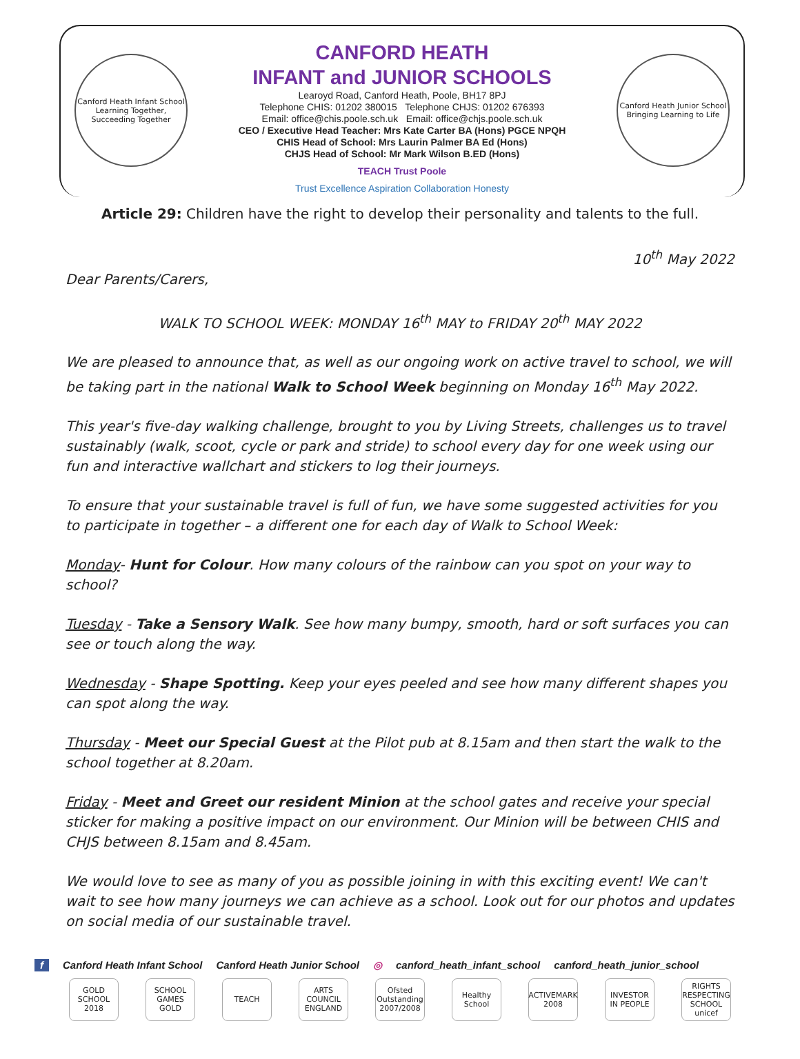Canford Heath Infant School
Learning Together, Succeeding Together
CANFORD HEATH
INFANT and JUNIOR SCHOOLS
Learoyd Road, Canford Heath, Poole, BH17 8PJ
Telephone CHIS: 01202 380015 Telephone CHJS: 01202 676393
Email: office@chis.poole.sch.uk Email: office@chjs.poole.sch.uk
CEO / Executive Head Teacher: Mrs Kate Carter BA (Hons) PGCE NPQH
CHIS Head of School: Mrs Laurin Palmer BA Ed (Hons)
CHJS Head of School: Mr Mark Wilson B.ED (Hons)
TEACH Trust Poole
Trust Excellence Aspiration Collaboration Honesty
Canford Heath Junior School
Bringing Learning to Life
Article 29: Children have the right to develop their personality and talents to the full.
10<sup>th</sup> May 2022
Dear Parents/Carers,
WALK TO SCHOOL WEEK: MONDAY 16<sup>th</sup> MAY to FRIDAY 20<sup>th</sup> MAY 2022
We are pleased to announce that, as well as our ongoing work on active travel to school, we will be taking part in the national Walk to School Week beginning on Monday 16<sup>th</sup> May 2022.
This year's five-day walking challenge, brought to you by Living Streets, challenges us to travel sustainably (walk, scoot, cycle or park and stride) to school every day for one week using our fun and interactive wallchart and stickers to log their journeys.
To ensure that your sustainable travel is full of fun, we have some suggested activities for you to participate in together – a different one for each day of Walk to School Week:
Monday- Hunt for Colour. How many colours of the rainbow can you spot on your way to school?
Tuesday - Take a Sensory Walk. See how many bumpy, smooth, hard or soft surfaces you can see or touch along the way.
Wednesday - Shape Spotting. Keep your eyes peeled and see how many different shapes you can spot along the way.
Thursday - Meet our Special Guest at the Pilot pub at 8.15am and then start the walk to the school together at 8.20am.
Friday - Meet and Greet our resident Minion at the school gates and receive your special sticker for making a positive impact on our environment. Our Minion will be between CHIS and CHJS between 8.15am and 8.45am.
We would love to see as many of you as possible joining in with this exciting event! We can't wait to see how many journeys we can achieve as a school. Look out for our photos and updates on social media of our sustainable travel.
f Canford Heath Infant School Canford Heath Junior School ◎ canford_heath_infant_school canford_heath_junior_school
GOLD SCHOOL 2018 SCHOOL GAMES GOLD TEACH ARTS COUNCIL ENGLAND Ofsted Outstanding 2007/2008 Healthy School ACTIVEMARK 2008 INVESTOR IN PEOPLE RIGHTS RESPECTING SCHOOL unicef